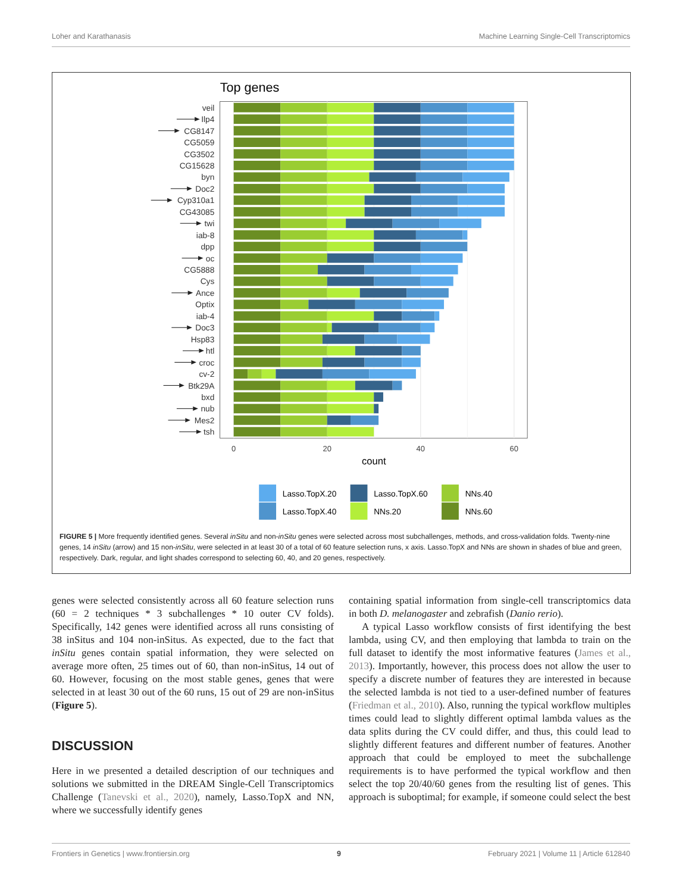Loher and Karathanasis Machine Learning Single-Cell Transcriptomics
Top genes
veil
Ilp4
CG8147
CG5059
CG3502
CG15628
byn
Doc2
Cyp310a1
CG43085
twi
iab-8
dpp
oc
CG5888
Cys
Ance
Optix
iab-4
Doc3
Hsp83
htl
croc
cv-2
Btk29A
bxd
nub
Mes2
tsh
0
20
40
60
count
Lasso.TopX.20
Lasso.TopX.40
Lasso.TopX.60
NNs.20
NNs.40
NNs.60
FIGURE 5 | More frequently identified genes. Several inSitu and non-inSitu genes were selected across most subchallenges, methods, and cross-validation folds. Twenty-nine genes, 14 inSitu (arrow) and 15 non-inSitu, were selected in at least 30 of a total of 60 feature selection runs, x axis. Lasso.TopX and NNs are shown in shades of blue and green, respectively. Dark, regular, and light shades correspond to selecting 60, 40, and 20 genes, respectively.
genes were selected consistently across all 60 feature selection runs (60 = 2 techniques * 3 subchallenges * 10 outer CV folds). Specifically, 142 genes were identified across all runs consisting of 38 inSitus and 104 non-inSitus. As expected, due to the fact that inSitu genes contain spatial information, they were selected on average more often, 25 times out of 60, than non-inSitus, 14 out of 60. However, focusing on the most stable genes, genes that were selected in at least 30 out of the 60 runs, 15 out of 29 are non-inSitus (Figure 5).
DISCUSSION
Here in we presented a detailed description of our techniques and solutions we submitted in the DREAM Single-Cell Transcriptomics Challenge (Tanevski et al., 2020), namely, Lasso.TopX and NN, where we successfully identify genes
containing spatial information from single-cell transcriptomics data in both D. melanogaster and zebrafish (Danio rerio).
A typical Lasso workflow consists of first identifying the best lambda, using CV, and then employing that lambda to train on the full dataset to identify the most informative features (James et al., 2013). Importantly, however, this process does not allow the user to specify a discrete number of features they are interested in because the selected lambda is not tied to a user-defined number of features (Friedman et al., 2010). Also, running the typical workflow multiples times could lead to slightly different optimal lambda values as the data splits during the CV could differ, and thus, this could lead to slightly different features and different number of features. Another approach that could be employed to meet the subchallenge requirements is to have performed the typical workflow and then select the top 20/40/60 genes from the resulting list of genes. This approach is suboptimal; for example, if someone could select the best
Frontiers in Genetics | www.frontiersin.org 9 February 2021 | Volume 11 | Article 612840